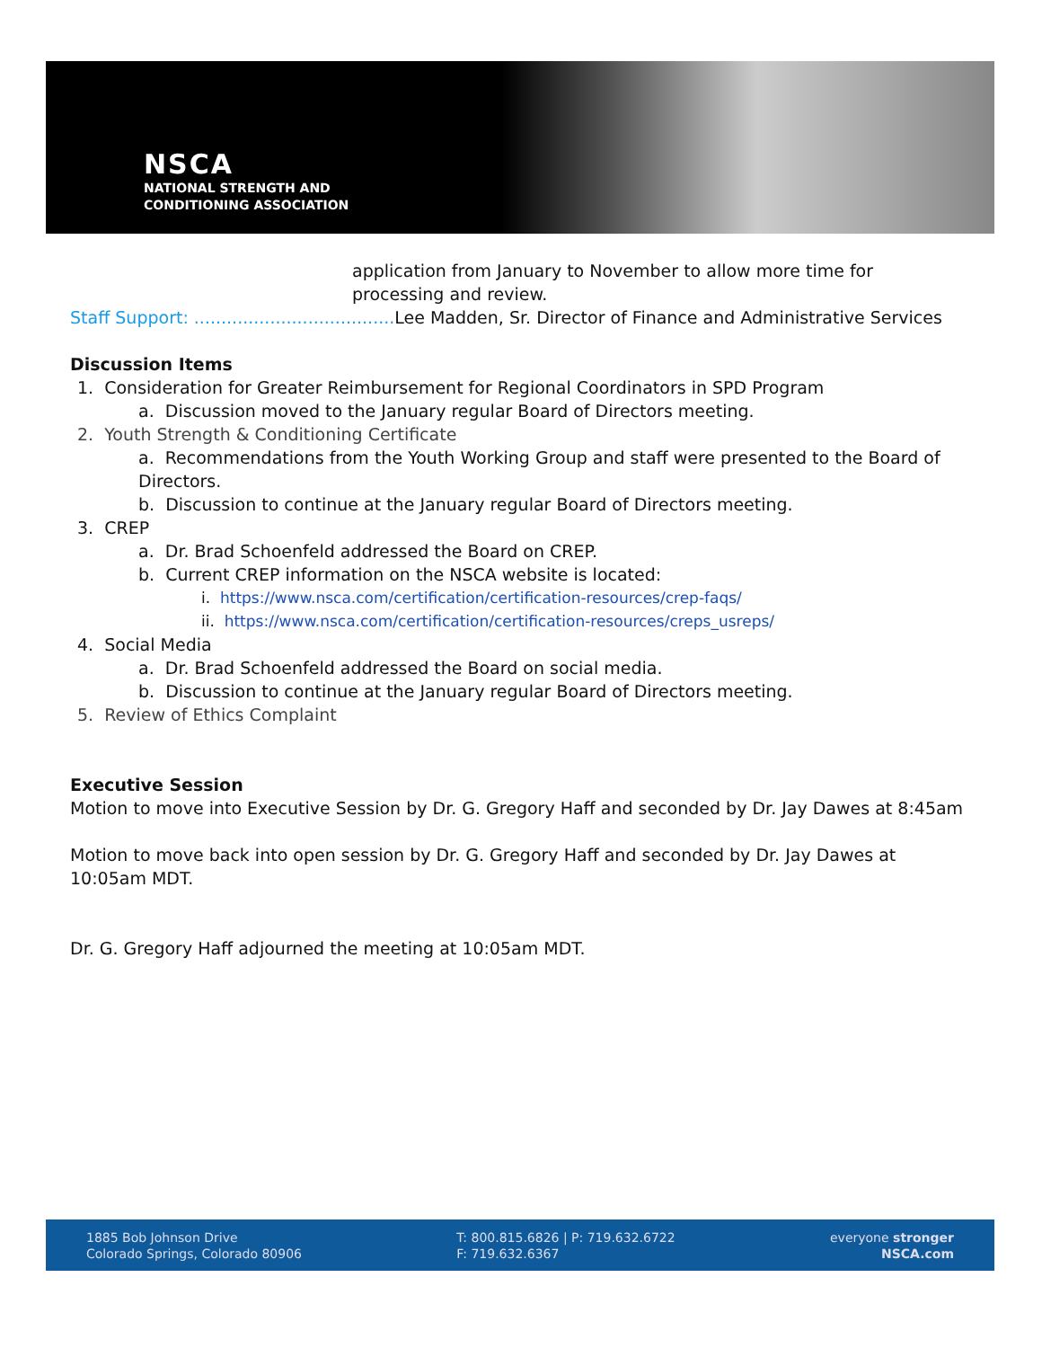NSCA
NATIONAL STRENGTH AND
CONDITIONING ASSOCIATION
application from January to November to allow more time for processing and review.
Staff Support: ..................................... Lee Madden, Sr. Director of Finance and Administrative Services
Discussion Items
1. Consideration for Greater Reimbursement for Regional Coordinators in SPD Program
a. Discussion moved to the January regular Board of Directors meeting.
2. Youth Strength & Conditioning Certificate
a. Recommendations from the Youth Working Group and staff were presented to the Board of Directors.
b. Discussion to continue at the January regular Board of Directors meeting.
3. CREP
a. Dr. Brad Schoenfeld addressed the Board on CREP.
b. Current CREP information on the NSCA website is located:
i. https://www.nsca.com/certification/certification-resources/crep-faqs/
ii. https://www.nsca.com/certification/certification-resources/creps_usreps/
4. Social Media
a. Dr. Brad Schoenfeld addressed the Board on social media.
b. Discussion to continue at the January regular Board of Directors meeting.
5. Review of Ethics Complaint
Executive Session
Motion to move into Executive Session by Dr. G. Gregory Haff and seconded by Dr. Jay Dawes at 8:45am
Motion to move back into open session by Dr. G. Gregory Haff and seconded by Dr. Jay Dawes at 10:05am MDT.
Dr. G. Gregory Haff adjourned the meeting at 10:05am MDT.
1885 Bob Johnson Drive
Colorado Springs, Colorado 80906
T: 800.815.6826 | P: 719.632.6722
F: 719.632.6367
everyone stronger
NSCA.com